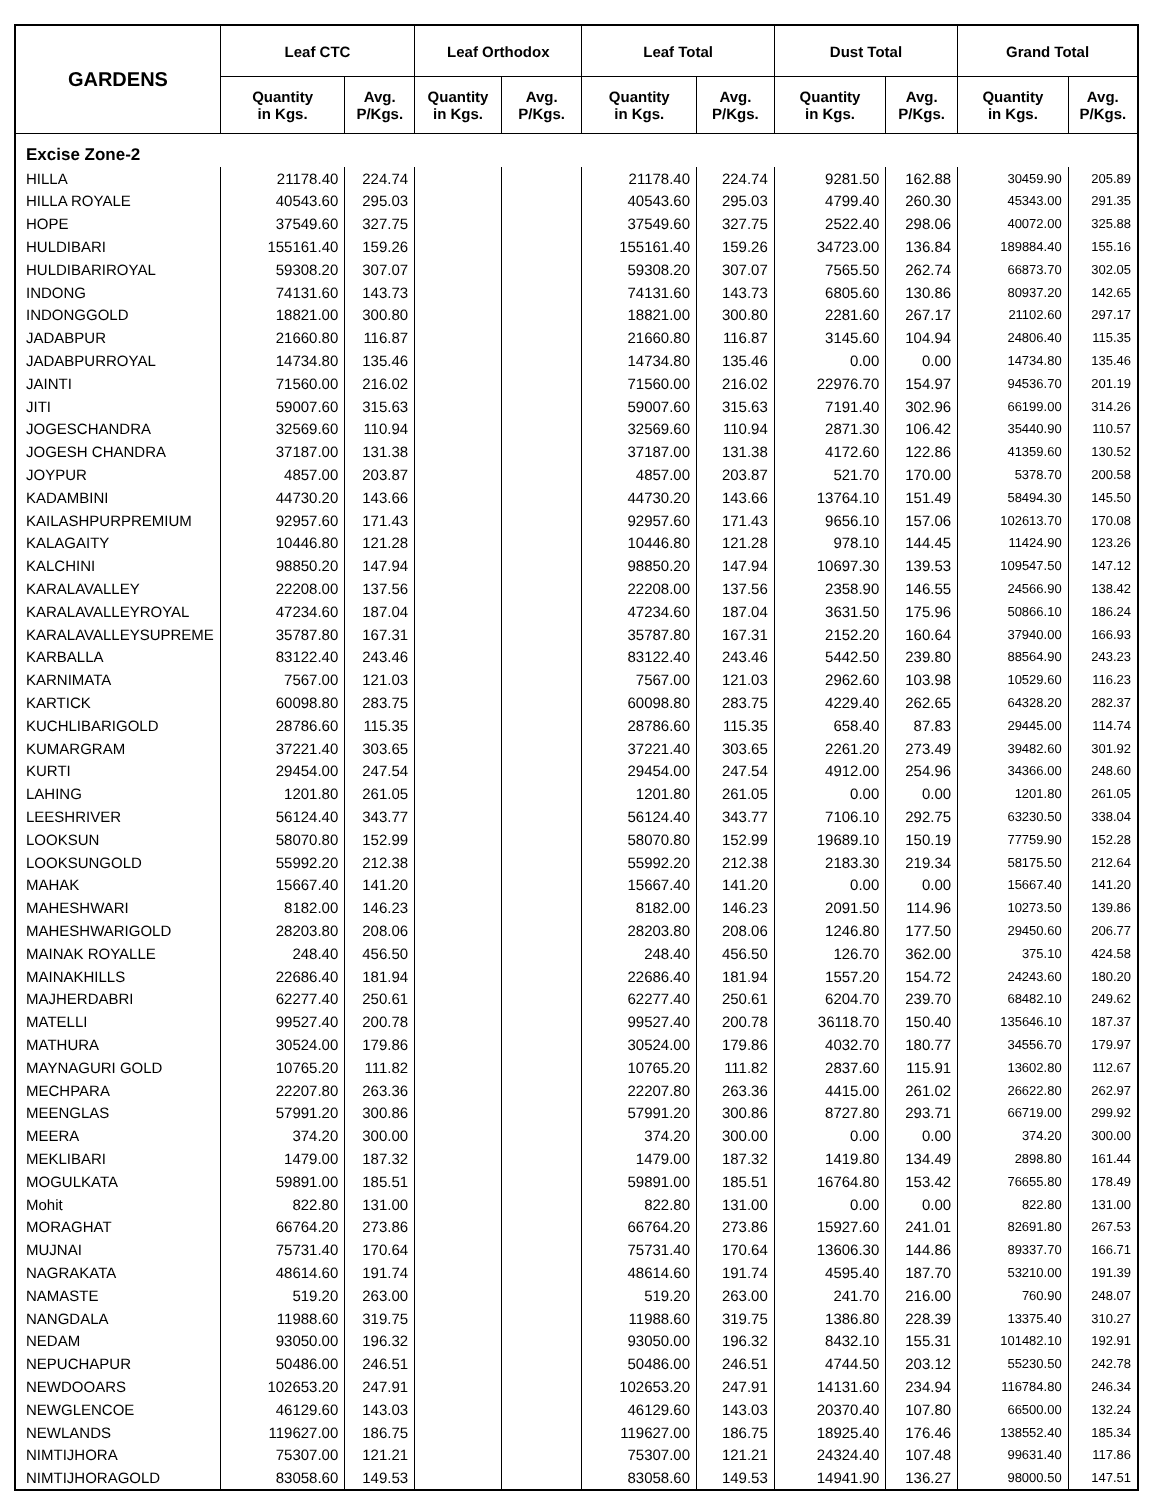| GARDENS | Leaf CTC | | Leaf Orthodox | | Leaf Total | | Dust Total | | Grand Total | |
| --- | --- | --- | --- | --- | --- | --- | --- | --- | --- | --- |
| | Quantity in Kgs. | Avg. P/Kgs. | Quantity in Kgs. | Avg. P/Kgs. | Quantity in Kgs. | Avg. P/Kgs. | Quantity in Kgs. | Avg. P/Kgs. | Quantity in Kgs. | Avg. P/Kgs. |
| Excise Zone-2 | | | | | | | | | | |
| HILLA | 21178.40 | 224.74 | | | 21178.40 | 224.74 | 9281.50 | 162.88 | 30459.90 | 205.89 |
| HILLA ROYALE | 40543.60 | 295.03 | | | 40543.60 | 295.03 | 4799.40 | 260.30 | 45343.00 | 291.35 |
| HOPE | 37549.60 | 327.75 | | | 37549.60 | 327.75 | 2522.40 | 298.06 | 40072.00 | 325.88 |
| HULDIBARI | 155161.40 | 159.26 | | | 155161.40 | 159.26 | 34723.00 | 136.84 | 189884.40 | 155.16 |
| HULDIBARIROYAL | 59308.20 | 307.07 | | | 59308.20 | 307.07 | 7565.50 | 262.74 | 66873.70 | 302.05 |
| INDONG | 74131.60 | 143.73 | | | 74131.60 | 143.73 | 6805.60 | 130.86 | 80937.20 | 142.65 |
| INDONGGOLD | 18821.00 | 300.80 | | | 18821.00 | 300.80 | 2281.60 | 267.17 | 21102.60 | 297.17 |
| JADABPUR | 21660.80 | 116.87 | | | 21660.80 | 116.87 | 3145.60 | 104.94 | 24806.40 | 115.35 |
| JADABPURROYAL | 14734.80 | 135.46 | | | 14734.80 | 135.46 | 0.00 | 0.00 | 14734.80 | 135.46 |
| JAINTI | 71560.00 | 216.02 | | | 71560.00 | 216.02 | 22976.70 | 154.97 | 94536.70 | 201.19 |
| JITI | 59007.60 | 315.63 | | | 59007.60 | 315.63 | 7191.40 | 302.96 | 66199.00 | 314.26 |
| JOGESCHANDRA | 32569.60 | 110.94 | | | 32569.60 | 110.94 | 2871.30 | 106.42 | 35440.90 | 110.57 |
| JOGESH CHANDRA | 37187.00 | 131.38 | | | 37187.00 | 131.38 | 4172.60 | 122.86 | 41359.60 | 130.52 |
| JOYPUR | 4857.00 | 203.87 | | | 4857.00 | 203.87 | 521.70 | 170.00 | 5378.70 | 200.58 |
| KADAMBINI | 44730.20 | 143.66 | | | 44730.20 | 143.66 | 13764.10 | 151.49 | 58494.30 | 145.50 |
| KAILASHPURPREMIUM | 92957.60 | 171.43 | | | 92957.60 | 171.43 | 9656.10 | 157.06 | 102613.70 | 170.08 |
| KALAGAITY | 10446.80 | 121.28 | | | 10446.80 | 121.28 | 978.10 | 144.45 | 11424.90 | 123.26 |
| KALCHINI | 98850.20 | 147.94 | | | 98850.20 | 147.94 | 10697.30 | 139.53 | 109547.50 | 147.12 |
| KARALAVALLEY | 22208.00 | 137.56 | | | 22208.00 | 137.56 | 2358.90 | 146.55 | 24566.90 | 138.42 |
| KARALAVALLEYROYAL | 47234.60 | 187.04 | | | 47234.60 | 187.04 | 3631.50 | 175.96 | 50866.10 | 186.24 |
| KARALAVALLEYSUPREME | 35787.80 | 167.31 | | | 35787.80 | 167.31 | 2152.20 | 160.64 | 37940.00 | 166.93 |
| KARBALLA | 83122.40 | 243.46 | | | 83122.40 | 243.46 | 5442.50 | 239.80 | 88564.90 | 243.23 |
| KARNIMATA | 7567.00 | 121.03 | | | 7567.00 | 121.03 | 2962.60 | 103.98 | 10529.60 | 116.23 |
| KARTICK | 60098.80 | 283.75 | | | 60098.80 | 283.75 | 4229.40 | 262.65 | 64328.20 | 282.37 |
| KUCHLIBARIGOLD | 28786.60 | 115.35 | | | 28786.60 | 115.35 | 658.40 | 87.83 | 29445.00 | 114.74 |
| KUMARGRAM | 37221.40 | 303.65 | | | 37221.40 | 303.65 | 2261.20 | 273.49 | 39482.60 | 301.92 |
| KURTI | 29454.00 | 247.54 | | | 29454.00 | 247.54 | 4912.00 | 254.96 | 34366.00 | 248.60 |
| LAHING | 1201.80 | 261.05 | | | 1201.80 | 261.05 | 0.00 | 0.00 | 1201.80 | 261.05 |
| LEESHRIVER | 56124.40 | 343.77 | | | 56124.40 | 343.77 | 7106.10 | 292.75 | 63230.50 | 338.04 |
| LOOKSUN | 58070.80 | 152.99 | | | 58070.80 | 152.99 | 19689.10 | 150.19 | 77759.90 | 152.28 |
| LOOKSUNGOLD | 55992.20 | 212.38 | | | 55992.20 | 212.38 | 2183.30 | 219.34 | 58175.50 | 212.64 |
| MAHAK | 15667.40 | 141.20 | | | 15667.40 | 141.20 | 0.00 | 0.00 | 15667.40 | 141.20 |
| MAHESHWARI | 8182.00 | 146.23 | | | 8182.00 | 146.23 | 2091.50 | 114.96 | 10273.50 | 139.86 |
| MAHESHWARIGOLD | 28203.80 | 208.06 | | | 28203.80 | 208.06 | 1246.80 | 177.50 | 29450.60 | 206.77 |
| MAINAK ROYALLE | 248.40 | 456.50 | | | 248.40 | 456.50 | 126.70 | 362.00 | 375.10 | 424.58 |
| MAINAKHILLS | 22686.40 | 181.94 | | | 22686.40 | 181.94 | 1557.20 | 154.72 | 24243.60 | 180.20 |
| MAJHERDABRI | 62277.40 | 250.61 | | | 62277.40 | 250.61 | 6204.70 | 239.70 | 68482.10 | 249.62 |
| MATELLI | 99527.40 | 200.78 | | | 99527.40 | 200.78 | 36118.70 | 150.40 | 135646.10 | 187.37 |
| MATHURA | 30524.00 | 179.86 | | | 30524.00 | 179.86 | 4032.70 | 180.77 | 34556.70 | 179.97 |
| MAYNAGURI GOLD | 10765.20 | 111.82 | | | 10765.20 | 111.82 | 2837.60 | 115.91 | 13602.80 | 112.67 |
| MECHPARA | 22207.80 | 263.36 | | | 22207.80 | 263.36 | 4415.00 | 261.02 | 26622.80 | 262.97 |
| MEENGLAS | 57991.20 | 300.86 | | | 57991.20 | 300.86 | 8727.80 | 293.71 | 66719.00 | 299.92 |
| MEERA | 374.20 | 300.00 | | | 374.20 | 300.00 | 0.00 | 0.00 | 374.20 | 300.00 |
| MEKLIBARI | 1479.00 | 187.32 | | | 1479.00 | 187.32 | 1419.80 | 134.49 | 2898.80 | 161.44 |
| MOGULKATA | 59891.00 | 185.51 | | | 59891.00 | 185.51 | 16764.80 | 153.42 | 76655.80 | 178.49 |
| Mohit | 822.80 | 131.00 | | | 822.80 | 131.00 | 0.00 | 0.00 | 822.80 | 131.00 |
| MORAGHAT | 66764.20 | 273.86 | | | 66764.20 | 273.86 | 15927.60 | 241.01 | 82691.80 | 267.53 |
| MUJNAI | 75731.40 | 170.64 | | | 75731.40 | 170.64 | 13606.30 | 144.86 | 89337.70 | 166.71 |
| NAGRAKATA | 48614.60 | 191.74 | | | 48614.60 | 191.74 | 4595.40 | 187.70 | 53210.00 | 191.39 |
| NAMASTE | 519.20 | 263.00 | | | 519.20 | 263.00 | 241.70 | 216.00 | 760.90 | 248.07 |
| NANGDALA | 11988.60 | 319.75 | | | 11988.60 | 319.75 | 1386.80 | 228.39 | 13375.40 | 310.27 |
| NEDAM | 93050.00 | 196.32 | | | 93050.00 | 196.32 | 8432.10 | 155.31 | 101482.10 | 192.91 |
| NEPUCHAPUR | 50486.00 | 246.51 | | | 50486.00 | 246.51 | 4744.50 | 203.12 | 55230.50 | 242.78 |
| NEWDOOARS | 102653.20 | 247.91 | | | 102653.20 | 247.91 | 14131.60 | 234.94 | 116784.80 | 246.34 |
| NEWGLENCOE | 46129.60 | 143.03 | | | 46129.60 | 143.03 | 20370.40 | 107.80 | 66500.00 | 132.24 |
| NEWLANDS | 119627.00 | 186.75 | | | 119627.00 | 186.75 | 18925.40 | 176.46 | 138552.40 | 185.34 |
| NIMTIJHORA | 75307.00 | 121.21 | | | 75307.00 | 121.21 | 24324.40 | 107.48 | 99631.40 | 117.86 |
| NIMTIJHORAGOLD | 83058.60 | 149.53 | | | 83058.60 | 149.53 | 14941.90 | 136.27 | 98000.50 | 147.51 |